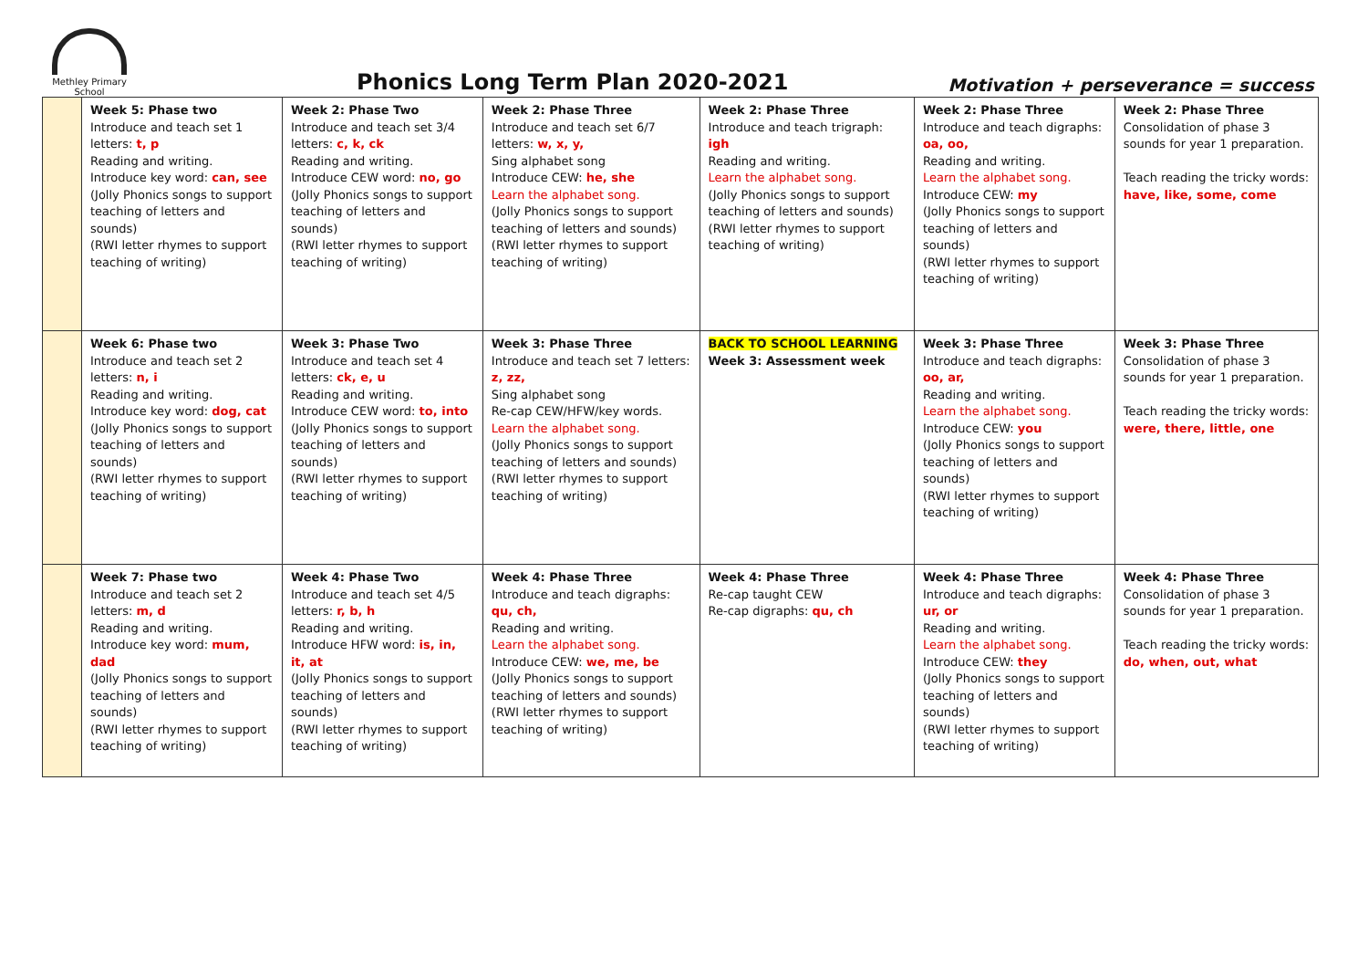Methley Primary
School
Phonics Long Term Plan 2020-2021
Motivation + perseverance = success
| | Week 5: Phase two Introduce and teach set 1 letters: t, p Reading and writing. Introduce key word: can, see (Jolly Phonics songs to support teaching of letters and sounds) (RWI letter rhymes to support teaching of writing) | Week 2: Phase Two Introduce and teach set 3/4 letters: c, k, ck Reading and writing. Introduce CEW word: no, go (Jolly Phonics songs to support teaching of letters and sounds) (RWI letter rhymes to support teaching of writing) | Week 2: Phase Three Introduce and teach set 6/7 letters: w, x, y, Sing alphabet song Introduce CEW: he, she Learn the alphabet song. (Jolly Phonics songs to support teaching of letters and sounds) (RWI letter rhymes to support teaching of writing) | Week 2: Phase Three Introduce and teach trigraph: igh Reading and writing. Learn the alphabet song. (Jolly Phonics songs to support teaching of letters and sounds) (RWI letter rhymes to support teaching of writing) | Week 2: Phase Three Introduce and teach digraphs: oa, oo, Reading and writing. Learn the alphabet song. Introduce CEW: my (Jolly Phonics songs to support teaching of letters and sounds) (RWI letter rhymes to support teaching of writing) | Week 2: Phase Three Consolidation of phase 3 sounds for year 1 preparation. Teach reading the tricky words: have, like, some, come |
| | Week 6: Phase two Introduce and teach set 2 letters: n, i Reading and writing. Introduce key word: dog, cat (Jolly Phonics songs to support teaching of letters and sounds) (RWI letter rhymes to support teaching of writing) | Week 3: Phase Two Introduce and teach set 4 letters: ck, e, u Reading and writing. Introduce CEW word: to, into (Jolly Phonics songs to support teaching of letters and sounds) (RWI letter rhymes to support teaching of writing) | Week 3: Phase Three Introduce and teach set 7 letters: z, zz, Sing alphabet song Re-cap CEW/HFW/key words. Learn the alphabet song. (Jolly Phonics songs to support teaching of letters and sounds) (RWI letter rhymes to support teaching of writing) | BACK TO SCHOOL LEARNING Week 3: Assessment week | Week 3: Phase Three Introduce and teach digraphs: oo, ar, Reading and writing. Learn the alphabet song. Introduce CEW: you (Jolly Phonics songs to support teaching of letters and sounds) (RWI letter rhymes to support teaching of writing) | Week 3: Phase Three Consolidation of phase 3 sounds for year 1 preparation. Teach reading the tricky words: were, there, little, one |
| | Week 7: Phase two Introduce and teach set 2 letters: m, d Reading and writing. Introduce key word: mum, dad (Jolly Phonics songs to support teaching of letters and sounds) (RWI letter rhymes to support teaching of writing) | Week 4: Phase Two Introduce and teach set 4/5 letters: r, b, h Reading and writing. Introduce HFW word: is, in, it, at (Jolly Phonics songs to support teaching of letters and sounds) (RWI letter rhymes to support teaching of writing) | Week 4: Phase Three Introduce and teach digraphs: qu, ch, Reading and writing. Learn the alphabet song. Introduce CEW: we, me, be (Jolly Phonics songs to support teaching of letters and sounds) (RWI letter rhymes to support teaching of writing) | Week 4: Phase Three Re-cap taught CEW Re-cap digraphs: qu, ch | Week 4: Phase Three Introduce and teach digraphs: ur, or Reading and writing. Learn the alphabet song. Introduce CEW: they (Jolly Phonics songs to support teaching of letters and sounds) (RWI letter rhymes to support teaching of writing) | Week 4: Phase Three Consolidation of phase 3 sounds for year 1 preparation. Teach reading the tricky words: do, when, out, what |